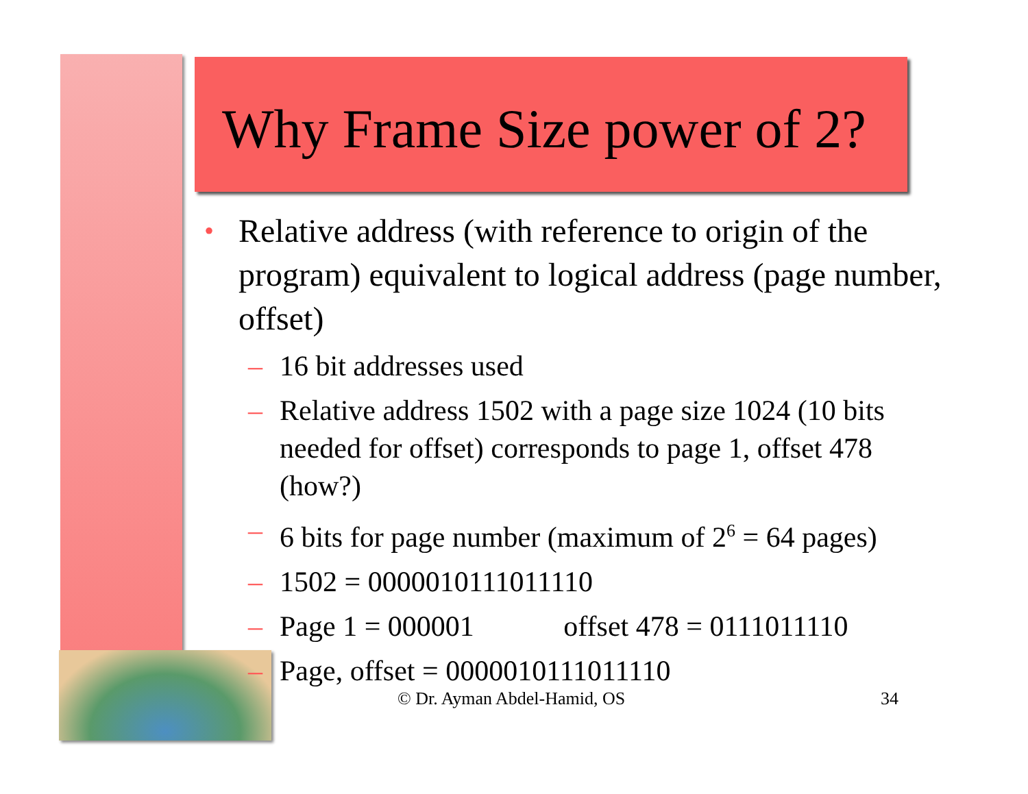Why Frame Size power of 2?
• Relative address (with reference to origin of the program) equivalent to logical address (page number, offset)
– 16 bit addresses used
– Relative address 1502 with a page size 1024 (10 bits needed for offset) corresponds to page 1, offset 478 (how?)
– 6 bits for page number (maximum of 2<sup>6</sup> = 64 pages)
– 1502 = 0000010111011110
– Page 1 = 000001 offset 478 = 0111011110
– Page, offset = 0000010111011110
© Dr. Ayman Abdel-Hamid, OS 34